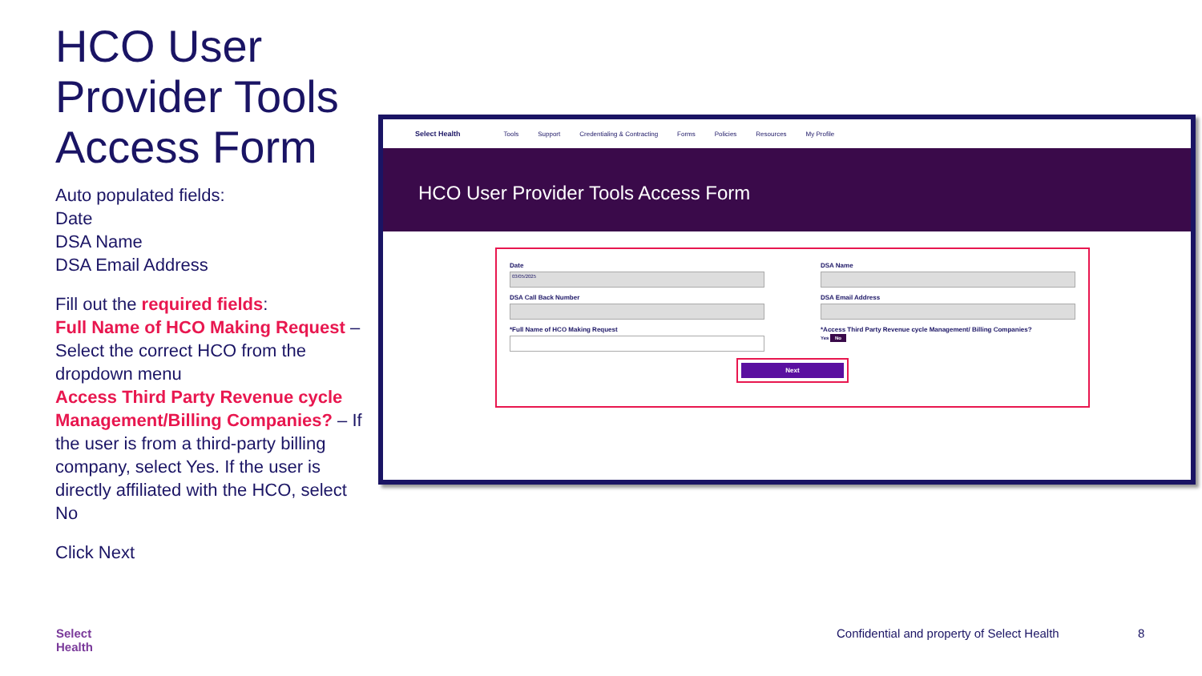HCO User Provider Tools Access Form
Auto populated fields:
Date
DSA Name
DSA Email Address
Fill out the required fields:
Full Name of HCO Making Request – Select the correct HCO from the dropdown menu
Access Third Party Revenue cycle Management/Billing Companies? – If the user is from a third-party billing company, select Yes. If the user is directly affiliated with the HCO, select No
Click Next
Select Health Tools Support Credentialing & Contracting Forms Policies Resources My Profile
HCO User Provider Tools Access Form
Date
03/05/2025
DSA Name
DSA Call Back Number
DSA Email Address
*Full Name of HCO Making Request
*Access Third Party Revenue cycle Management/ Billing Companies?
Yes No
Next
Select
Health
Confidential and property of Select Health
8